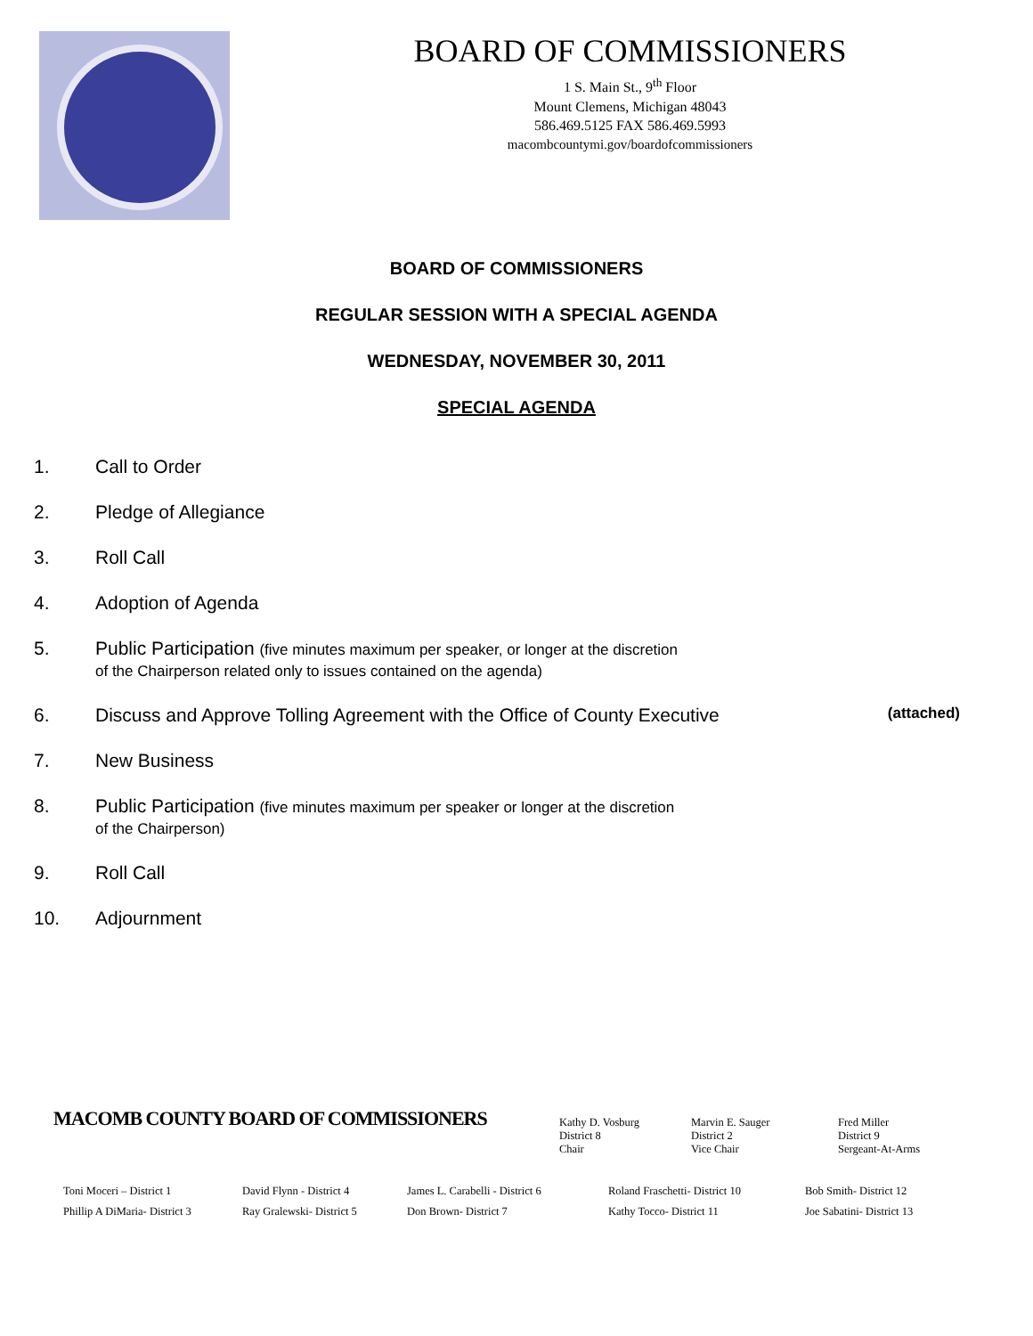BOARD OF COMMISSIONERS
1 S. Main St., 9<sup>th</sup> Floor
Mount Clemens, Michigan 48043
586.469.5125 FAX 586.469.5993
macombcountymi.gov/boardofcommissioners
BOARD OF COMMISSIONERS
REGULAR SESSION WITH A SPECIAL AGENDA
WEDNESDAY, NOVEMBER 30, 2011
SPECIAL AGENDA
1. Call to Order
2. Pledge of Allegiance
3. Roll Call
4. Adoption of Agenda
5. Public Participation (five minutes maximum per speaker, or longer at the discretion
of the Chairperson related only to issues contained on the agenda)
6. Discuss and Approve Tolling Agreement with the Office of County Executive (attached)
7. New Business
8. Public Participation (five minutes maximum per speaker or longer at the discretion
of the Chairperson)
9. Roll Call
10. Adjournment
MACOMB COUNTY BOARD OF COMMISSIONERS
Kathy D. Vosburg
District 8
Chair
Marvin E. Sauger
District 2
Vice Chair
Fred Miller
District 9
Sergeant-At-Arms
Toni Moceri – District 1
Phillip A DiMaria- District 3
David Flynn - District 4
Ray Gralewski- District 5
James L. Carabelli - District 6
Don Brown- District 7
Roland Fraschetti- District 10
Kathy Tocco- District 11
Bob Smith- District 12
Joe Sabatini- District 13